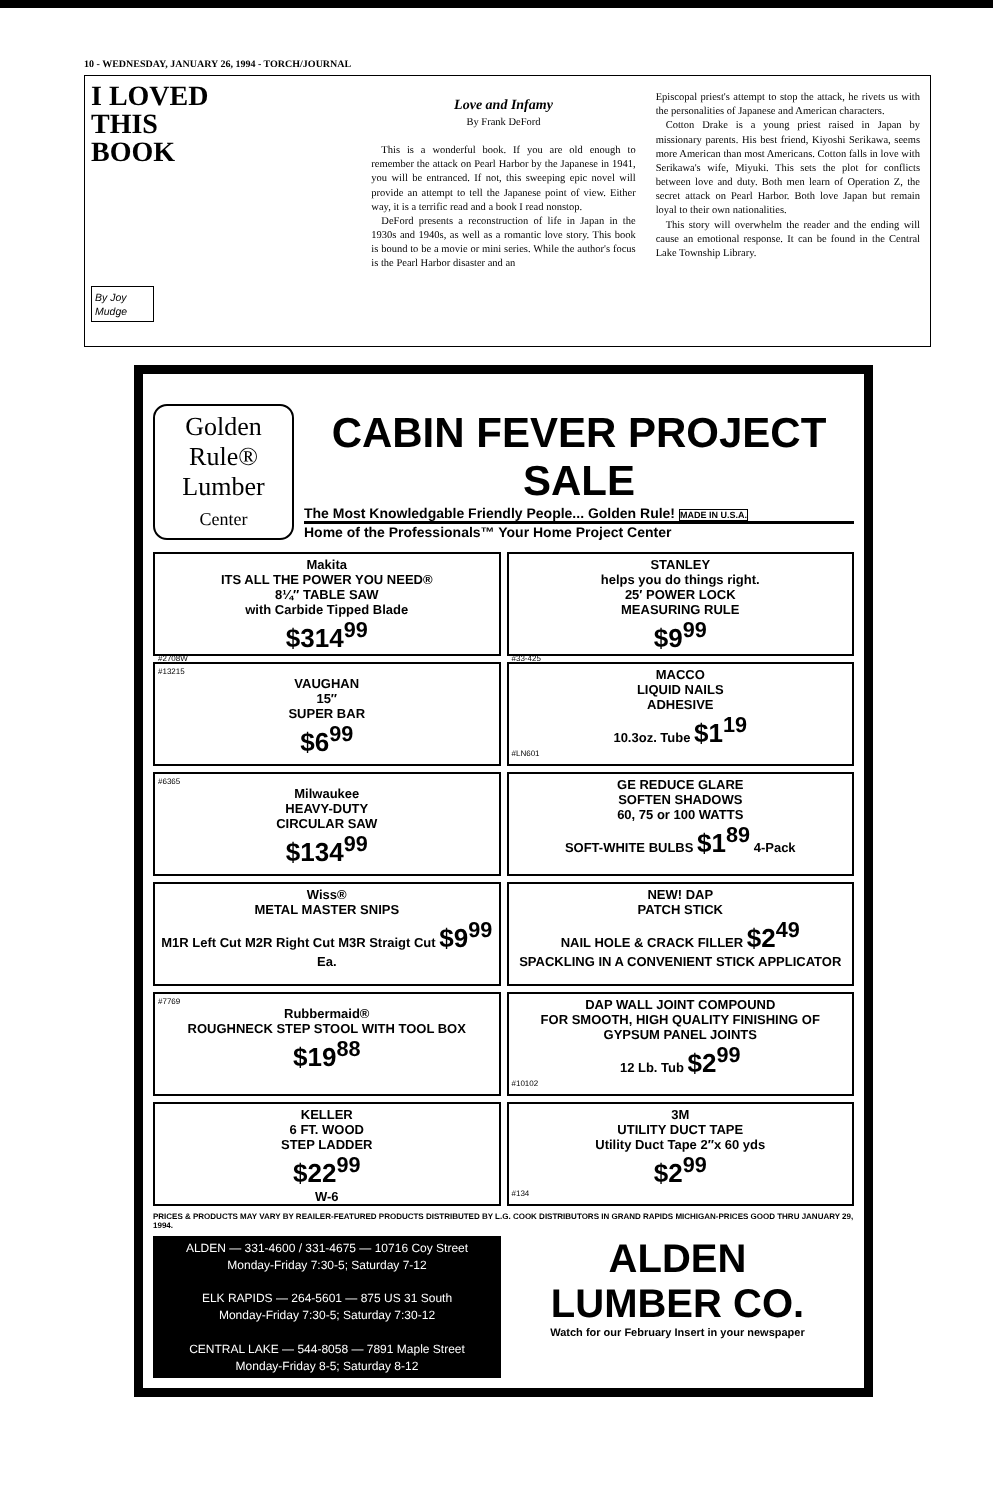10 - WEDNESDAY, JANUARY 26, 1994 - TORCH/JOURNAL
I LOVED
THIS
BOOK
By Joy Mudge
Love and Infamy
By Frank DeFord
This is a wonderful book. If you are old enough to remember the attack on Pearl Harbor by the Japanese in 1941, you will be entranced. If not, this sweeping epic novel will provide an attempt to tell the Japanese point of view. Either way, it is a terrific read and a book I read nonstop.
DeFord presents a reconstruction of life in Japan in the 1930s and 1940s, as well as a romantic love story. This book is bound to be a movie or mini series. While the author's focus is the Pearl Harbor disaster and an
Episcopal priest's attempt to stop the attack, he rivets us with the personalities of Japanese and American characters.
Cotton Drake is a young priest raised in Japan by missionary parents. His best friend, Kiyoshi Serikawa, seems more American than most Americans. Cotton falls in love with Serikawa's wife, Miyuki. This sets the plot for conflicts between love and duty. Both men learn of Operation Z, the secret attack on Pearl Harbor. Both love Japan but remain loyal to their own nationalities.
This story will overwhelm the reader and the ending will cause an emotional response. It can be found in the Central Lake Township Library.
Golden
Rule®
Lumber
Center
CABIN FEVER PROJECT SALE
The Most Knowledgable Friendly People... Golden Rule! MADE IN U.S.A.
Home of the Professionals™ Your Home Project Center
Makita
ITS ALL THE POWER YOU NEED®
8¼″ TABLE SAW
with Carbide Tipped Blade
$314<sup>99</sup>
#2708W
STANLEY
helps you do things right.
25′ POWER LOCK
MEASURING RULE
$9<sup>99</sup>
#33-425
#13215
VAUGHAN
15″
SUPER BAR
$6<sup>99</sup>
MACCO
LIQUID NAILS
ADHESIVE
10.3oz. Tube $1<sup>19</sup>
#LN601
#6365
Milwaukee
HEAVY-DUTY
CIRCULAR SAW
$134<sup>99</sup>
GE REDUCE GLARE
SOFTEN SHADOWS
60, 75 or 100 WATTS
SOFT-WHITE BULBS $1<sup>89</sup> 4-Pack
Wiss®
METAL MASTER SNIPS
M1R Left Cut M2R Right Cut M3R Straigt Cut $9<sup>99</sup> Ea.
NEW! DAP
PATCH STICK
NAIL HOLE & CRACK FILLER $2<sup>49</sup>
SPACKLING IN A CONVENIENT STICK APPLICATOR
#7769
Rubbermaid®
ROUGHNECK STEP STOOL WITH TOOL BOX
$19<sup>88</sup>
DAP WALL JOINT COMPOUND
FOR SMOOTH, HIGH QUALITY FINISHING OF GYPSUM PANEL JOINTS
12 Lb. Tub $2<sup>99</sup>
#10102
KELLER
6 FT. WOOD
STEP LADDER
$22<sup>99</sup>
W-6
3M
UTILITY DUCT TAPE
Utility Duct Tape 2″x 60 yds
$2<sup>99</sup>
#134
PRICES & PRODUCTS MAY VARY BY REAILER-FEATURED PRODUCTS DISTRIBUTED BY L.G. COOK DISTRIBUTORS IN GRAND RAPIDS MICHIGAN-PRICES GOOD THRU JANUARY 29, 1994.
ALDEN — 331-4600 / 331-4675 — 10716 Coy Street
Monday-Friday 7:30-5; Saturday 7-12
ELK RAPIDS — 264-5601 — 875 US 31 South
Monday-Friday 7:30-5; Saturday 7:30-12
CENTRAL LAKE — 544-8058 — 7891 Maple Street
Monday-Friday 8-5; Saturday 8-12
ALDEN
LUMBER CO.
Watch for our February Insert in your newspaper